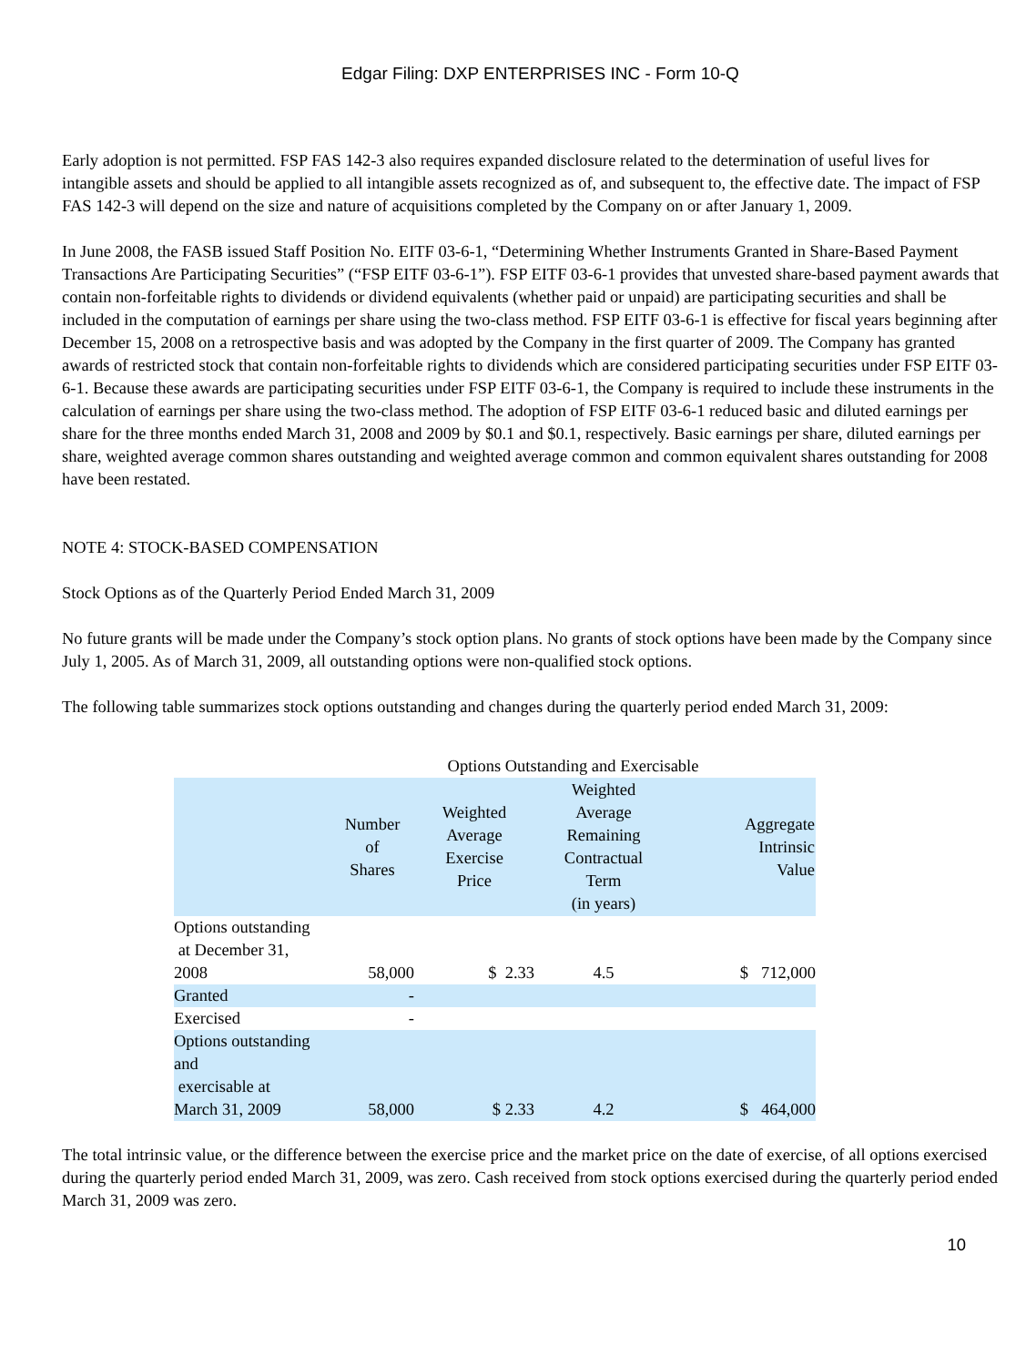Edgar Filing: DXP ENTERPRISES INC - Form 10-Q
Early adoption is not permitted. FSP FAS 142-3 also requires expanded disclosure related to the determination of useful lives for intangible assets and should be applied to all intangible assets recognized as of, and subsequent to, the effective date. The impact of FSP FAS 142-3 will depend on the size and nature of acquisitions completed by the Company on or after January 1, 2009.
In June 2008, the FASB issued Staff Position No. EITF 03-6-1, “Determining Whether Instruments Granted in Share-Based Payment Transactions Are Participating Securities” (“FSP EITF 03-6-1”). FSP EITF 03-6-1 provides that unvested share-based payment awards that contain non-forfeitable rights to dividends or dividend equivalents (whether paid or unpaid) are participating securities and shall be included in the computation of earnings per share using the two-class method. FSP EITF 03-6-1 is effective for fiscal years beginning after December 15, 2008 on a retrospective basis and was adopted by the Company in the first quarter of 2009. The Company has granted awards of restricted stock that contain non-forfeitable rights to dividends which are considered participating securities under FSP EITF 03-6-1. Because these awards are participating securities under FSP EITF 03-6-1, the Company is required to include these instruments in the calculation of earnings per share using the two-class method. The adoption of FSP EITF 03-6-1 reduced basic and diluted earnings per share for the three months ended March 31, 2008 and 2009 by $0.1 and $0.1, respectively. Basic earnings per share, diluted earnings per share, weighted average common shares outstanding and weighted average common and common equivalent shares outstanding for 2008 have been restated.
NOTE 4: STOCK-BASED COMPENSATION
Stock Options as of the Quarterly Period Ended March 31, 2009
No future grants will be made under the Company’s stock option plans. No grants of stock options have been made by the Company since July 1, 2005. As of March 31, 2009, all outstanding options were non-qualified stock options.
The following table summarizes stock options outstanding and changes during the quarterly period ended March 31, 2009:
| | Options Outstanding and Exercisable | | | |
| | Number of Shares | Weighted Average Exercise Price | Weighted Average Remaining Contractual Term (in years) | Aggregate Intrinsic Value |
| Options outstanding at December 31, 2008 | 58,000 | $ 2.33 | 4.5 | $ 712,000 |
| Granted | - | | | |
| Exercised | - | | | |
| Options outstanding and exercisable at March 31, 2009 | 58,000 | $ 2.33 | 4.2 | $ 464,000 |
The total intrinsic value, or the difference between the exercise price and the market price on the date of exercise, of all options exercised during the quarterly period ended March 31, 2009, was zero. Cash received from stock options exercised during the quarterly period ended March 31, 2009 was zero.
10